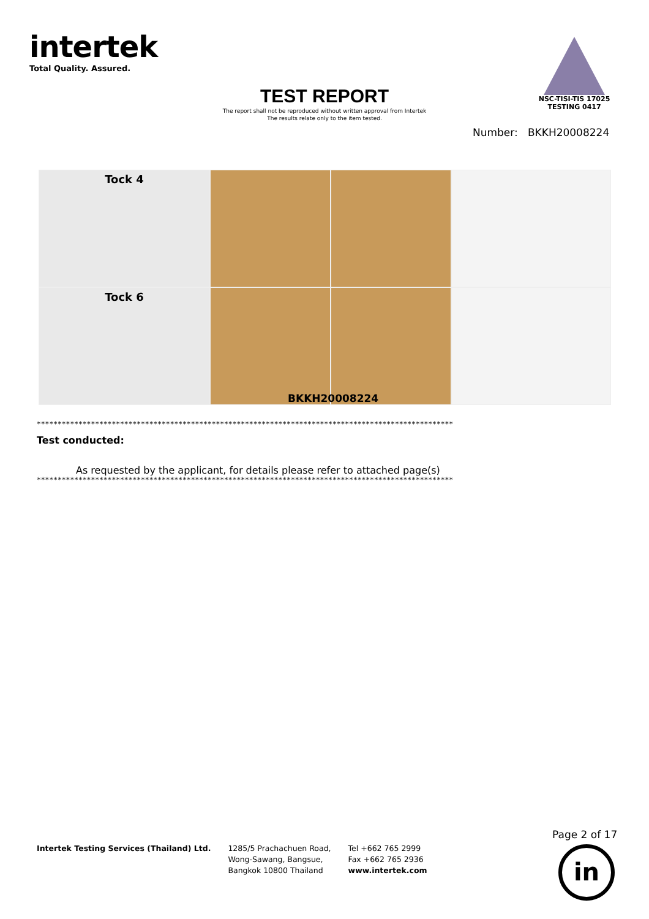intertek
Total Quality. Assured.
NSC-TISI-TIS 17025
TESTING 0417
TEST REPORT
The report shall not be reproduced without written approval from Intertek
The results relate only to the item tested.
Number: BKKH20008224
Tock 4
Tock 6
BKKH20008224
****************************************************************************************************
Test conducted:
As requested by the applicant, for details please refer to attached page(s)
****************************************************************************************************
Page 2 of 17
Intertek Testing Services (Thailand) Ltd.
1285/5 Prachachuen Road,
Wong-Sawang, Bangsue,
Bangkok 10800 Thailand
Tel +662 765 2999
Fax +662 765 2936
www.intertek.com
in